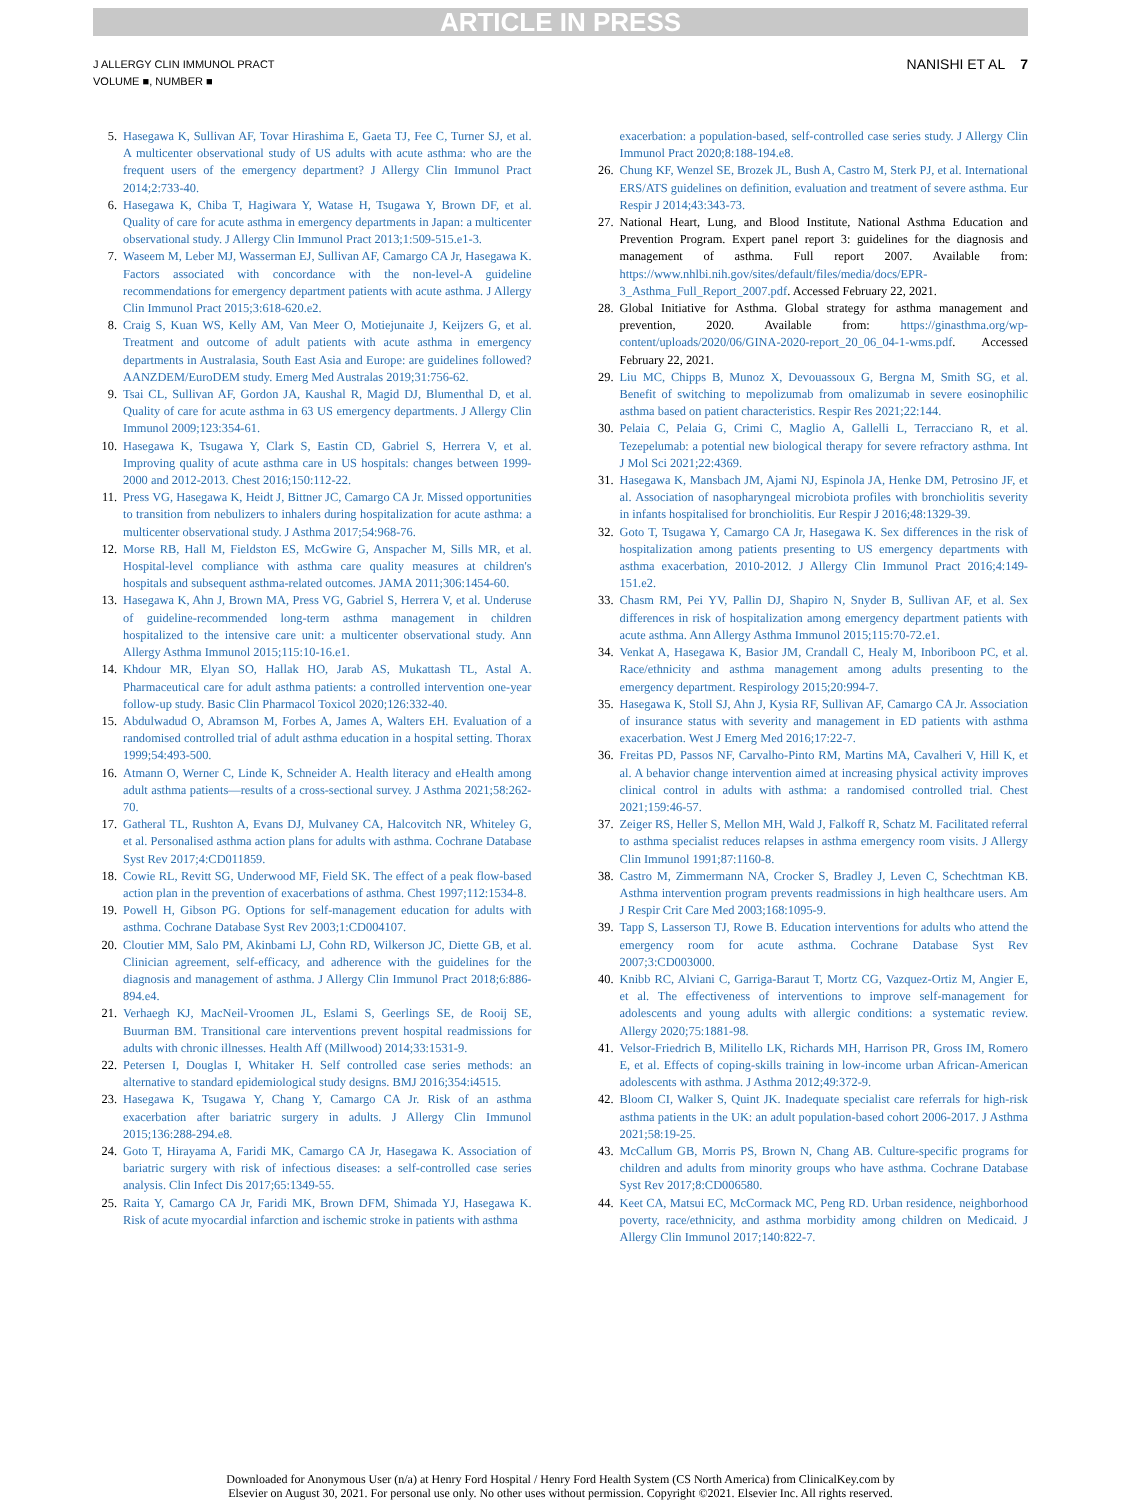ARTICLE IN PRESS
J ALLERGY CLIN IMMUNOL PRACT
VOLUME ■, NUMBER ■
NANISHI ET AL 7
5. Hasegawa K, Sullivan AF, Tovar Hirashima E, Gaeta TJ, Fee C, Turner SJ, et al. A multicenter observational study of US adults with acute asthma: who are the frequent users of the emergency department? J Allergy Clin Immunol Pract 2014;2:733-40.
6. Hasegawa K, Chiba T, Hagiwara Y, Watase H, Tsugawa Y, Brown DF, et al. Quality of care for acute asthma in emergency departments in Japan: a multicenter observational study. J Allergy Clin Immunol Pract 2013;1:509-515.e1-3.
7. Waseem M, Leber MJ, Wasserman EJ, Sullivan AF, Camargo CA Jr, Hasegawa K. Factors associated with concordance with the non-level-A guideline recommendations for emergency department patients with acute asthma. J Allergy Clin Immunol Pract 2015;3:618-620.e2.
8. Craig S, Kuan WS, Kelly AM, Van Meer O, Motiejunaite J, Keijzers G, et al. Treatment and outcome of adult patients with acute asthma in emergency departments in Australasia, South East Asia and Europe: are guidelines followed? AANZDEM/EuroDEM study. Emerg Med Australas 2019;31:756-62.
9. Tsai CL, Sullivan AF, Gordon JA, Kaushal R, Magid DJ, Blumenthal D, et al. Quality of care for acute asthma in 63 US emergency departments. J Allergy Clin Immunol 2009;123:354-61.
10. Hasegawa K, Tsugawa Y, Clark S, Eastin CD, Gabriel S, Herrera V, et al. Improving quality of acute asthma care in US hospitals: changes between 1999-2000 and 2012-2013. Chest 2016;150:112-22.
11. Press VG, Hasegawa K, Heidt J, Bittner JC, Camargo CA Jr. Missed opportunities to transition from nebulizers to inhalers during hospitalization for acute asthma: a multicenter observational study. J Asthma 2017;54:968-76.
12. Morse RB, Hall M, Fieldston ES, McGwire G, Anspacher M, Sills MR, et al. Hospital-level compliance with asthma care quality measures at children's hospitals and subsequent asthma-related outcomes. JAMA 2011;306:1454-60.
13. Hasegawa K, Ahn J, Brown MA, Press VG, Gabriel S, Herrera V, et al. Underuse of guideline-recommended long-term asthma management in children hospitalized to the intensive care unit: a multicenter observational study. Ann Allergy Asthma Immunol 2015;115:10-16.e1.
14. Khdour MR, Elyan SO, Hallak HO, Jarab AS, Mukattash TL, Astal A. Pharmaceutical care for adult asthma patients: a controlled intervention one-year follow-up study. Basic Clin Pharmacol Toxicol 2020;126:332-40.
15. Abdulwadud O, Abramson M, Forbes A, James A, Walters EH. Evaluation of a randomised controlled trial of adult asthma education in a hospital setting. Thorax 1999;54:493-500.
16. Atmann O, Werner C, Linde K, Schneider A. Health literacy and eHealth among adult asthma patients—results of a cross-sectional survey. J Asthma 2021;58:262-70.
17. Gatheral TL, Rushton A, Evans DJ, Mulvaney CA, Halcovitch NR, Whiteley G, et al. Personalised asthma action plans for adults with asthma. Cochrane Database Syst Rev 2017;4:CD011859.
18. Cowie RL, Revitt SG, Underwood MF, Field SK. The effect of a peak flow-based action plan in the prevention of exacerbations of asthma. Chest 1997;112:1534-8.
19. Powell H, Gibson PG. Options for self-management education for adults with asthma. Cochrane Database Syst Rev 2003;1:CD004107.
20. Cloutier MM, Salo PM, Akinbami LJ, Cohn RD, Wilkerson JC, Diette GB, et al. Clinician agreement, self-efficacy, and adherence with the guidelines for the diagnosis and management of asthma. J Allergy Clin Immunol Pract 2018;6:886-894.e4.
21. Verhaegh KJ, MacNeil-Vroomen JL, Eslami S, Geerlings SE, de Rooij SE, Buurman BM. Transitional care interventions prevent hospital readmissions for adults with chronic illnesses. Health Aff (Millwood) 2014;33:1531-9.
22. Petersen I, Douglas I, Whitaker H. Self controlled case series methods: an alternative to standard epidemiological study designs. BMJ 2016;354:i4515.
23. Hasegawa K, Tsugawa Y, Chang Y, Camargo CA Jr. Risk of an asthma exacerbation after bariatric surgery in adults. J Allergy Clin Immunol 2015;136:288-294.e8.
24. Goto T, Hirayama A, Faridi MK, Camargo CA Jr, Hasegawa K. Association of bariatric surgery with risk of infectious diseases: a self-controlled case series analysis. Clin Infect Dis 2017;65:1349-55.
25. Raita Y, Camargo CA Jr, Faridi MK, Brown DFM, Shimada YJ, Hasegawa K. Risk of acute myocardial infarction and ischemic stroke in patients with asthma
exacerbation: a population-based, self-controlled case series study. J Allergy Clin Immunol Pract 2020;8:188-194.e8.
26. Chung KF, Wenzel SE, Brozek JL, Bush A, Castro M, Sterk PJ, et al. International ERS/ATS guidelines on definition, evaluation and treatment of severe asthma. Eur Respir J 2014;43:343-73.
27. National Heart, Lung, and Blood Institute, National Asthma Education and Prevention Program. Expert panel report 3: guidelines for the diagnosis and management of asthma. Full report 2007. Available from: https://www.nhlbi.nih.gov/sites/default/files/media/docs/EPR-3_Asthma_Full_Report_2007.pdf. Accessed February 22, 2021.
28. Global Initiative for Asthma. Global strategy for asthma management and prevention, 2020. Available from: https://ginasthma.org/wp-content/uploads/2020/06/GINA-2020-report_20_06_04-1-wms.pdf. Accessed February 22, 2021.
29. Liu MC, Chipps B, Munoz X, Devouassoux G, Bergna M, Smith SG, et al. Benefit of switching to mepolizumab from omalizumab in severe eosinophilic asthma based on patient characteristics. Respir Res 2021;22:144.
30. Pelaia C, Pelaia G, Crimi C, Maglio A, Gallelli L, Terracciano R, et al. Tezepelumab: a potential new biological therapy for severe refractory asthma. Int J Mol Sci 2021;22:4369.
31. Hasegawa K, Mansbach JM, Ajami NJ, Espinola JA, Henke DM, Petrosino JF, et al. Association of nasopharyngeal microbiota profiles with bronchiolitis severity in infants hospitalised for bronchiolitis. Eur Respir J 2016;48:1329-39.
32. Goto T, Tsugawa Y, Camargo CA Jr, Hasegawa K. Sex differences in the risk of hospitalization among patients presenting to US emergency departments with asthma exacerbation, 2010-2012. J Allergy Clin Immunol Pract 2016;4:149-151.e2.
33. Chasm RM, Pei YV, Pallin DJ, Shapiro N, Snyder B, Sullivan AF, et al. Sex differences in risk of hospitalization among emergency department patients with acute asthma. Ann Allergy Asthma Immunol 2015;115:70-72.e1.
34. Venkat A, Hasegawa K, Basior JM, Crandall C, Healy M, Inboriboon PC, et al. Race/ethnicity and asthma management among adults presenting to the emergency department. Respirology 2015;20:994-7.
35. Hasegawa K, Stoll SJ, Ahn J, Kysia RF, Sullivan AF, Camargo CA Jr. Association of insurance status with severity and management in ED patients with asthma exacerbation. West J Emerg Med 2016;17:22-7.
36. Freitas PD, Passos NF, Carvalho-Pinto RM, Martins MA, Cavalheri V, Hill K, et al. A behavior change intervention aimed at increasing physical activity improves clinical control in adults with asthma: a randomised controlled trial. Chest 2021;159:46-57.
37. Zeiger RS, Heller S, Mellon MH, Wald J, Falkoff R, Schatz M. Facilitated referral to asthma specialist reduces relapses in asthma emergency room visits. J Allergy Clin Immunol 1991;87:1160-8.
38. Castro M, Zimmermann NA, Crocker S, Bradley J, Leven C, Schechtman KB. Asthma intervention program prevents readmissions in high healthcare users. Am J Respir Crit Care Med 2003;168:1095-9.
39. Tapp S, Lasserson TJ, Rowe B. Education interventions for adults who attend the emergency room for acute asthma. Cochrane Database Syst Rev 2007;3:CD003000.
40. Knibb RC, Alviani C, Garriga-Baraut T, Mortz CG, Vazquez-Ortiz M, Angier E, et al. The effectiveness of interventions to improve self-management for adolescents and young adults with allergic conditions: a systematic review. Allergy 2020;75:1881-98.
41. Velsor-Friedrich B, Militello LK, Richards MH, Harrison PR, Gross IM, Romero E, et al. Effects of coping-skills training in low-income urban African-American adolescents with asthma. J Asthma 2012;49:372-9.
42. Bloom CI, Walker S, Quint JK. Inadequate specialist care referrals for high-risk asthma patients in the UK: an adult population-based cohort 2006-2017. J Asthma 2021;58:19-25.
43. McCallum GB, Morris PS, Brown N, Chang AB. Culture-specific programs for children and adults from minority groups who have asthma. Cochrane Database Syst Rev 2017;8:CD006580.
44. Keet CA, Matsui EC, McCormack MC, Peng RD. Urban residence, neighborhood poverty, race/ethnicity, and asthma morbidity among children on Medicaid. J Allergy Clin Immunol 2017;140:822-7.
Downloaded for Anonymous User (n/a) at Henry Ford Hospital / Henry Ford Health System (CS North America) from ClinicalKey.com by
Elsevier on August 30, 2021. For personal use only. No other uses without permission. Copyright ©2021. Elsevier Inc. All rights reserved.